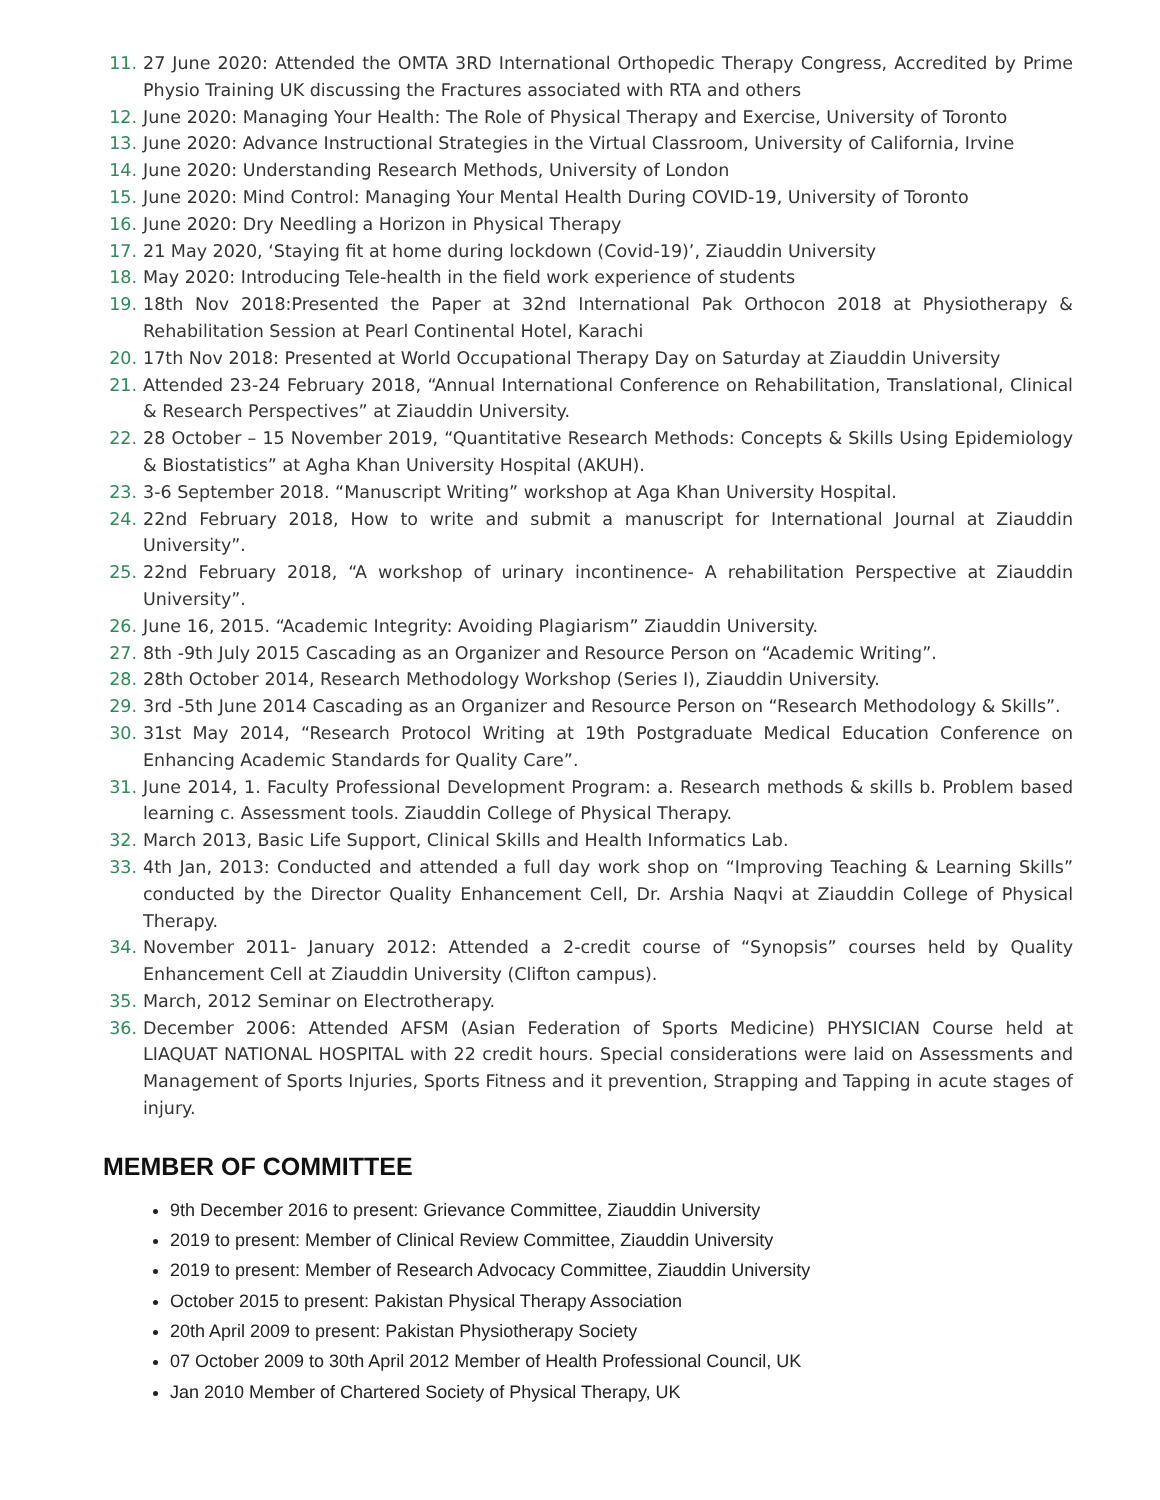11. 27 June 2020: Attended the OMTA 3RD International Orthopedic Therapy Congress, Accredited by Prime Physio Training UK discussing the Fractures associated with RTA and others
12. June 2020: Managing Your Health: The Role of Physical Therapy and Exercise, University of Toronto
13. June 2020: Advance Instructional Strategies in the Virtual Classroom, University of California, Irvine
14. June 2020: Understanding Research Methods, University of London
15. June 2020: Mind Control: Managing Your Mental Health During COVID-19, University of Toronto
16. June 2020: Dry Needling a Horizon in Physical Therapy
17. 21 May 2020, ‘Staying fit at home during lockdown (Covid-19)’, Ziauddin University
18. May 2020: Introducing Tele-health in the field work experience of students
19. 18th Nov 2018:Presented the Paper at 32nd International Pak Orthocon 2018 at Physiotherapy & Rehabilitation Session at Pearl Continental Hotel, Karachi
20. 17th Nov 2018: Presented at World Occupational Therapy Day on Saturday at Ziauddin University
21. Attended 23-24 February 2018, “Annual International Conference on Rehabilitation, Translational, Clinical & Research Perspectives” at Ziauddin University.
22. 28 October – 15 November 2019, “Quantitative Research Methods: Concepts & Skills Using Epidemiology & Biostatistics” at Agha Khan University Hospital (AKUH).
23. 3-6 September 2018. “Manuscript Writing” workshop at Aga Khan University Hospital.
24. 22nd February 2018, How to write and submit a manuscript for International Journal at Ziauddin University”.
25. 22nd February 2018, “A workshop of urinary incontinence- A rehabilitation Perspective at Ziauddin University”.
26. June 16, 2015. “Academic Integrity: Avoiding Plagiarism” Ziauddin University.
27. 8th -9th July 2015 Cascading as an Organizer and Resource Person on “Academic Writing”.
28. 28th October 2014, Research Methodology Workshop (Series I), Ziauddin University.
29. 3rd -5th June 2014 Cascading as an Organizer and Resource Person on “Research Methodology & Skills”.
30. 31st May 2014, “Research Protocol Writing at 19th Postgraduate Medical Education Conference on Enhancing Academic Standards for Quality Care”.
31. June 2014, 1. Faculty Professional Development Program: a. Research methods & skills b. Problem based learning c. Assessment tools. Ziauddin College of Physical Therapy.
32. March 2013, Basic Life Support, Clinical Skills and Health Informatics Lab.
33. 4th Jan, 2013: Conducted and attended a full day work shop on “Improving Teaching & Learning Skills” conducted by the Director Quality Enhancement Cell, Dr. Arshia Naqvi at Ziauddin College of Physical Therapy.
34. November 2011- January 2012: Attended a 2-credit course of “Synopsis” courses held by Quality Enhancement Cell at Ziauddin University (Clifton campus).
35. March, 2012 Seminar on Electrotherapy.
36. December 2006: Attended AFSM (Asian Federation of Sports Medicine) PHYSICIAN Course held at LIAQUAT NATIONAL HOSPITAL with 22 credit hours. Special considerations were laid on Assessments and Management of Sports Injuries, Sports Fitness and it prevention, Strapping and Tapping in acute stages of injury.
MEMBER OF COMMITTEE
9th December 2016 to present: Grievance Committee, Ziauddin University
2019 to present: Member of Clinical Review Committee, Ziauddin University
2019 to present: Member of Research Advocacy Committee, Ziauddin University
October 2015 to present: Pakistan Physical Therapy Association
20th April 2009 to present: Pakistan Physiotherapy Society
07 October 2009 to 30th April 2012 Member of Health Professional Council, UK
Jan 2010 Member of Chartered Society of Physical Therapy, UK